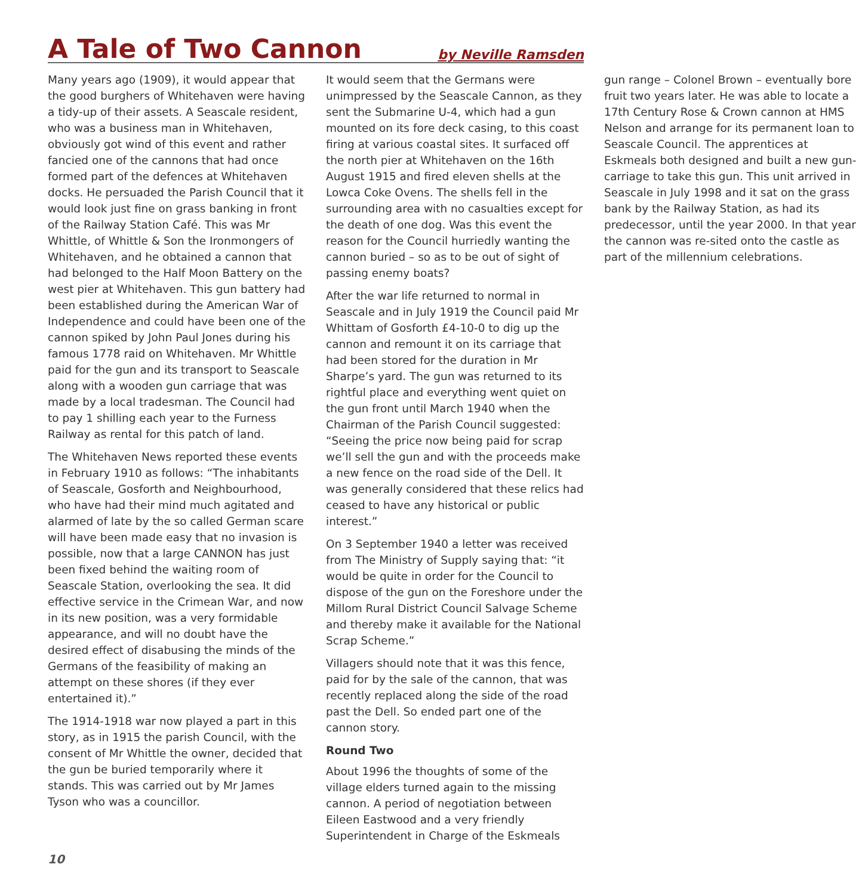A Tale of Two Cannon
by Neville Ramsden
Many years ago (1909), it would appear that the good burghers of Whitehaven were having a tidy-up of their assets. A Seascale resident, who was a business man in Whitehaven, obviously got wind of this event and rather fancied one of the cannons that had once formed part of the defences at Whitehaven docks. He persuaded the Parish Council that it would look just fine on grass banking in front of the Railway Station Café. This was Mr Whittle, of Whittle & Son the Ironmongers of Whitehaven, and he obtained a cannon that had belonged to the Half Moon Battery on the west pier at Whitehaven. This gun battery had been established during the American War of Independence and could have been one of the cannon spiked by John Paul Jones during his famous 1778 raid on Whitehaven. Mr Whittle paid for the gun and its transport to Seascale along with a wooden gun carriage that was made by a local tradesman. The Council had to pay 1 shilling each year to the Furness Railway as rental for this patch of land.
The Whitehaven News reported these events in February 1910 as follows: “The inhabitants of Seascale, Gosforth and Neighbourhood, who have had their mind much agitated and alarmed of late by the so called German scare will have been made easy that no invasion is possible, now that a large CANNON has just been fixed behind the waiting room of Seascale Station, overlooking the sea. It did effective service in the Crimean War, and now in its new position, was a very formidable appearance, and will no doubt have the desired effect of disabusing the minds of the Germans of the feasibility of making an attempt on these shores (if they ever entertained it).”
The 1914-1918 war now played a part in this story, as in 1915 the parish Council, with the consent of Mr Whittle the owner, decided that the gun be buried temporarily where it stands. This was carried out by Mr James Tyson who was a councillor.
It would seem that the Germans were unimpressed by the Seascale Cannon, as they sent the Submarine U-4, which had a gun mounted on its fore deck casing, to this coast firing at various coastal sites. It surfaced off the north pier at Whitehaven on the 16th August 1915 and fired eleven shells at the Lowca Coke Ovens. The shells fell in the surrounding area with no casualties except for the death of one dog. Was this event the reason for the Council hurriedly wanting the cannon buried – so as to be out of sight of passing enemy boats?
After the war life returned to normal in Seascale and in July 1919 the Council paid Mr Whittam of Gosforth £4-10-0 to dig up the cannon and remount it on its carriage that had been stored for the duration in Mr Sharpe’s yard. The gun was returned to its rightful place and everything went quiet on the gun front until March 1940 when the Chairman of the Parish Council suggested: “Seeing the price now being paid for scrap we’ll sell the gun and with the proceeds make a new fence on the road side of the Dell. It was generally considered that these relics had ceased to have any historical or public interest.”
On 3 September 1940 a letter was received from The Ministry of Supply saying that: “it would be quite in order for the Council to dispose of the gun on the Foreshore under the Millom Rural District Council Salvage Scheme and thereby make it available for the National Scrap Scheme.”
Villagers should note that it was this fence, paid for by the sale of the cannon, that was recently replaced along the side of the road past the Dell. So ended part one of the cannon story.
Round Two
About 1996 the thoughts of some of the village elders turned again to the missing cannon. A period of negotiation between Eileen Eastwood and a very friendly Superintendent in Charge of the Eskmeals gun range – Colonel Brown – eventually bore fruit two years later. He was able to locate a 17th Century Rose & Crown cannon at HMS Nelson and arrange for its permanent loan to Seascale Council. The apprentices at Eskmeals both designed and built a new gun-carriage to take this gun. This unit arrived in Seascale in July 1998 and it sat on the grass bank by the Railway Station, as had its predecessor, until the year 2000. In that year the cannon was re-sited onto the castle as part of the millennium celebrations.
10